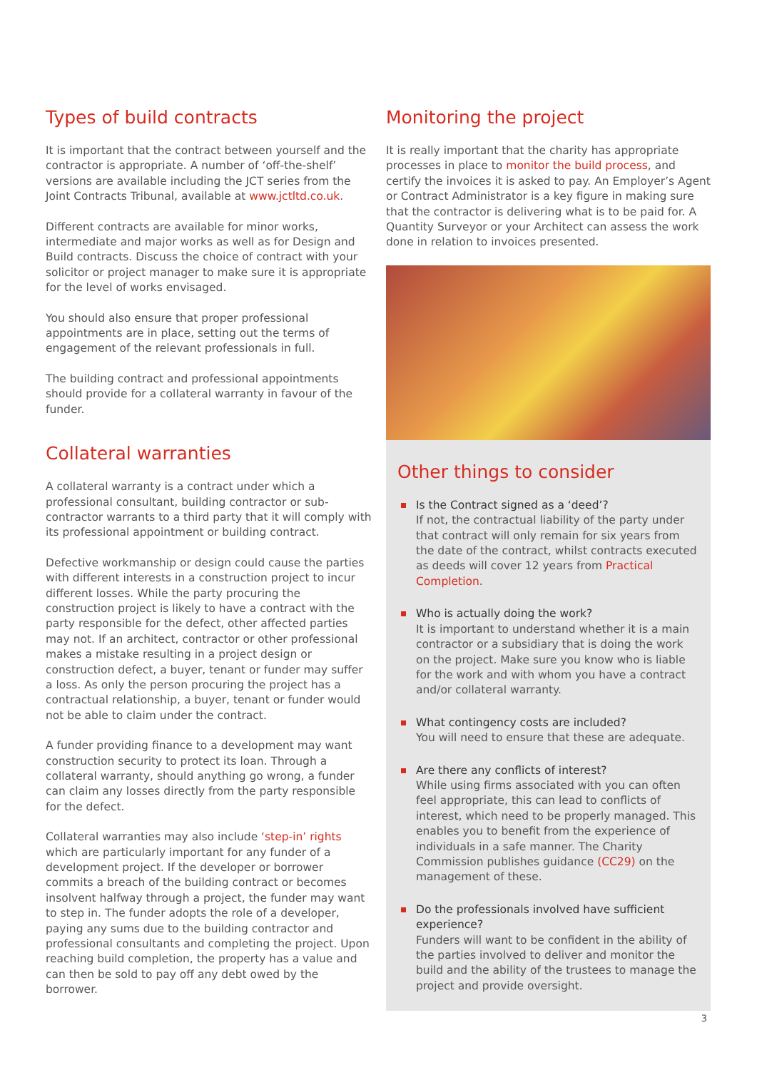Types of build contracts
It is important that the contract between yourself and the contractor is appropriate. A number of ‘off-the-shelf’ versions are available including the JCT series from the Joint Contracts Tribunal, available at www.jctltd.co.uk.
Different contracts are available for minor works, intermediate and major works as well as for Design and Build contracts. Discuss the choice of contract with your solicitor or project manager to make sure it is appropriate for the level of works envisaged.
You should also ensure that proper professional appointments are in place, setting out the terms of engagement of the relevant professionals in full.
The building contract and professional appointments should provide for a collateral warranty in favour of the funder.
Collateral warranties
A collateral warranty is a contract under which a professional consultant, building contractor or sub-contractor warrants to a third party that it will comply with its professional appointment or building contract.
Defective workmanship or design could cause the parties with different interests in a construction project to incur different losses. While the party procuring the construction project is likely to have a contract with the party responsible for the defect, other affected parties may not. If an architect, contractor or other professional makes a mistake resulting in a project design or construction defect, a buyer, tenant or funder may suffer a loss. As only the person procuring the project has a contractual relationship, a buyer, tenant or funder would not be able to claim under the contract.
A funder providing finance to a development may want construction security to protect its loan. Through a collateral warranty, should anything go wrong, a funder can claim any losses directly from the party responsible for the defect.
Collateral warranties may also include ‘step-in’ rights which are particularly important for any funder of a development project. If the developer or borrower commits a breach of the building contract or becomes insolvent halfway through a project, the funder may want to step in. The funder adopts the role of a developer, paying any sums due to the building contractor and professional consultants and completing the project. Upon reaching build completion, the property has a value and can then be sold to pay off any debt owed by the borrower.
Monitoring the project
It is really important that the charity has appropriate processes in place to monitor the build process, and certify the invoices it is asked to pay. An Employer’s Agent or Contract Administrator is a key figure in making sure that the contractor is delivering what is to be paid for. A Quantity Surveyor or your Architect can assess the work done in relation to invoices presented.
Other things to consider
Is the Contract signed as a ‘deed’?
If not, the contractual liability of the party under that contract will only remain for six years from the date of the contract, whilst contracts executed as deeds will cover 12 years from Practical Completion.
Who is actually doing the work?
It is important to understand whether it is a main contractor or a subsidiary that is doing the work on the project. Make sure you know who is liable for the work and with whom you have a contract and/or collateral warranty.
What contingency costs are included?
You will need to ensure that these are adequate.
Are there any conflicts of interest?
While using firms associated with you can often feel appropriate, this can lead to conflicts of interest, which need to be properly managed. This enables you to benefit from the experience of individuals in a safe manner. The Charity Commission publishes guidance (CC29) on the management of these.
Do the professionals involved have sufficient experience?
Funders will want to be confident in the ability of the parties involved to deliver and monitor the build and the ability of the trustees to manage the project and provide oversight.
3